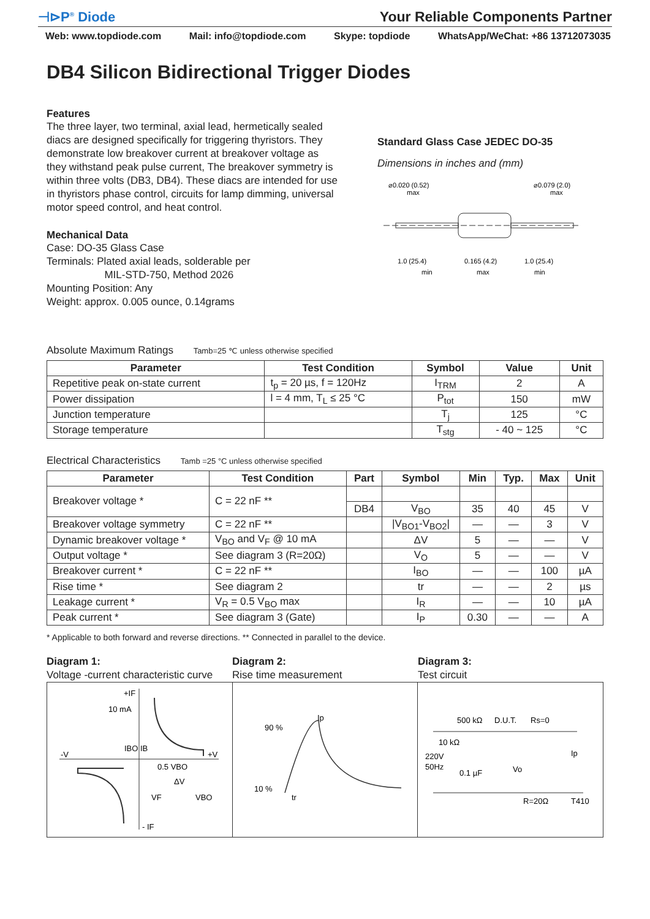⊣⊳P<sup>®</sup> Diode
Your Reliable Components Partner
Web: www.topdiode.com Mail: info@topdiode.com Skype: topdiode WhatsApp/WeChat: +86 13712073035
DB4 Silicon Bidirectional Trigger Diodes
Features
The three layer, two terminal, axial lead, hermetically sealed diacs are designed specifically for triggering thyristors. They demonstrate low breakover current at breakover voltage as they withstand peak pulse current, The breakover symmetry is within three volts (DB3, DB4). These diacs are intended for use in thyristors phase control, circuits for lamp dimming, universal motor speed control, and heat control.
Mechanical Data
Case: DO-35 Glass Case
Terminals: Plated axial leads, solderable per
MIL-STD-750, Method 2026
Mounting Position: Any
Weight: approx. 0.005 ounce, 0.14grams
Standard Glass Case JEDEC DO-35
Dimensions in inches and (mm)
⌀0.020 (0.52)
max
⌀0.079 (2.0)
max
1.0 (25.4)
0.165 (4.2)
1.0 (25.4)
min
max
min
Absolute Maximum Ratings Tamb=25 ℃ unless otherwise specified
| Parameter | Test Condition | Symbol | Value | Unit |
| --- | --- | --- | --- | --- |
| Repetitive peak on-state current | t<sub>p</sub> = 20 µs, f = 120Hz | I<sub>TRM</sub> | 2 | A |
| Power dissipation | l = 4 mm, T<sub>L</sub> ≤ 25 °C | P<sub>tot</sub> | 150 | mW |
| Junction temperature | | T<sub>j</sub> | 125 | °C |
| Storage temperature | | T<sub>stg</sub> | - 40 ~ 125 | °C |
Electrical Characteristics Tamb =25 °C unless otherwise specified
| Parameter | Test Condition | Part | Symbol | Min | Typ. | Max | Unit |
| --- | --- | --- | --- | --- | --- | --- | --- |
| Breakover voltage * | C = 22 nF ** | | | | | | |
| | | DB4 | V<sub>BO</sub> | 35 | 40 | 45 | V |
| Breakover voltage symmetry | C = 22 nF ** | | /V<sub>BO1</sub>-V<sub>BO2</sub>/ | — | — | 3 | V |
| Dynamic breakover voltage * | V<sub>BO</sub> and V<sub>F</sub> @ 10 mA | | ΔV | 5 | — | — | V |
| Output voltage * | See diagram 3 (R=20Ω) | | V<sub>O</sub> | 5 | — | — | V |
| Breakover current * | C = 22 nF ** | | I<sub>BO</sub> | — | — | 100 | µA |
| Rise time * | See diagram 2 | | tr | — | — | 2 | µs |
| Leakage current * | V<sub>R</sub> = 0.5 V<sub>BO</sub> max | | I<sub>R</sub> | — | — | 10 | µA |
| Peak current * | See diagram 3 (Gate) | | I<sub>P</sub> | 0.30 | — | — | A |
* Applicable to both forward and reverse directions. ** Connected in parallel to the device.
Diagram 1:
Voltage -current characteristic curve
Diagram 2:
Rise time measurement
Diagram 3:
Test circuit
+IF
10 mA
IBO IB
-V
+V
0.5 VBO
ΔV
VF
VBO
- IF
90 %
10 %
Ip
tr
500 kΩ
D.U.T.
Rs=0
10 kΩ
220V
50Hz
0.1 µF
Vo
Ip
R=20Ω
T410